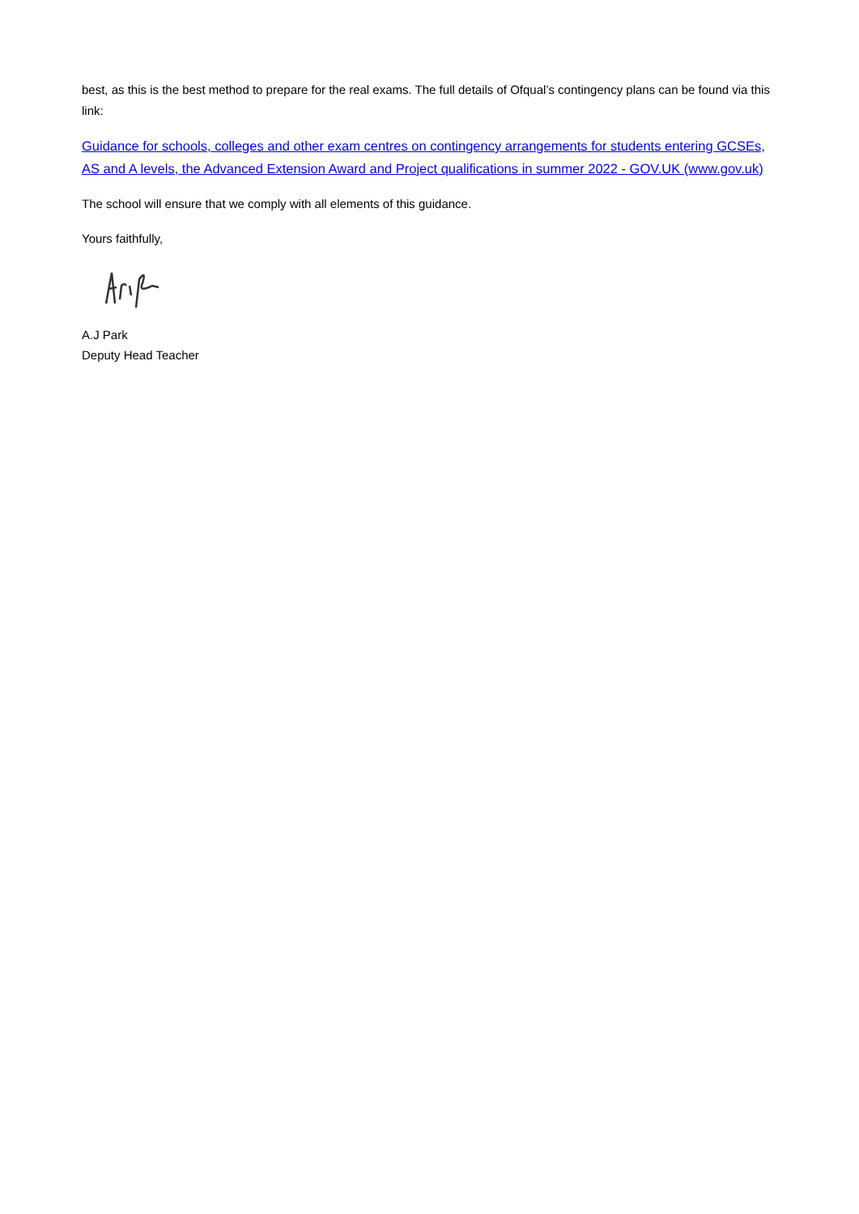best, as this is the best method to prepare for the real exams. The full details of Ofqual’s contingency plans can be found via this link:
Guidance for schools, colleges and other exam centres on contingency arrangements for students entering GCSEs, AS and A levels, the Advanced Extension Award and Project qualifications in summer 2022 - GOV.UK (www.gov.uk)
The school will ensure that we comply with all elements of this guidance.
Yours faithfully,
A.J Park
Deputy Head Teacher